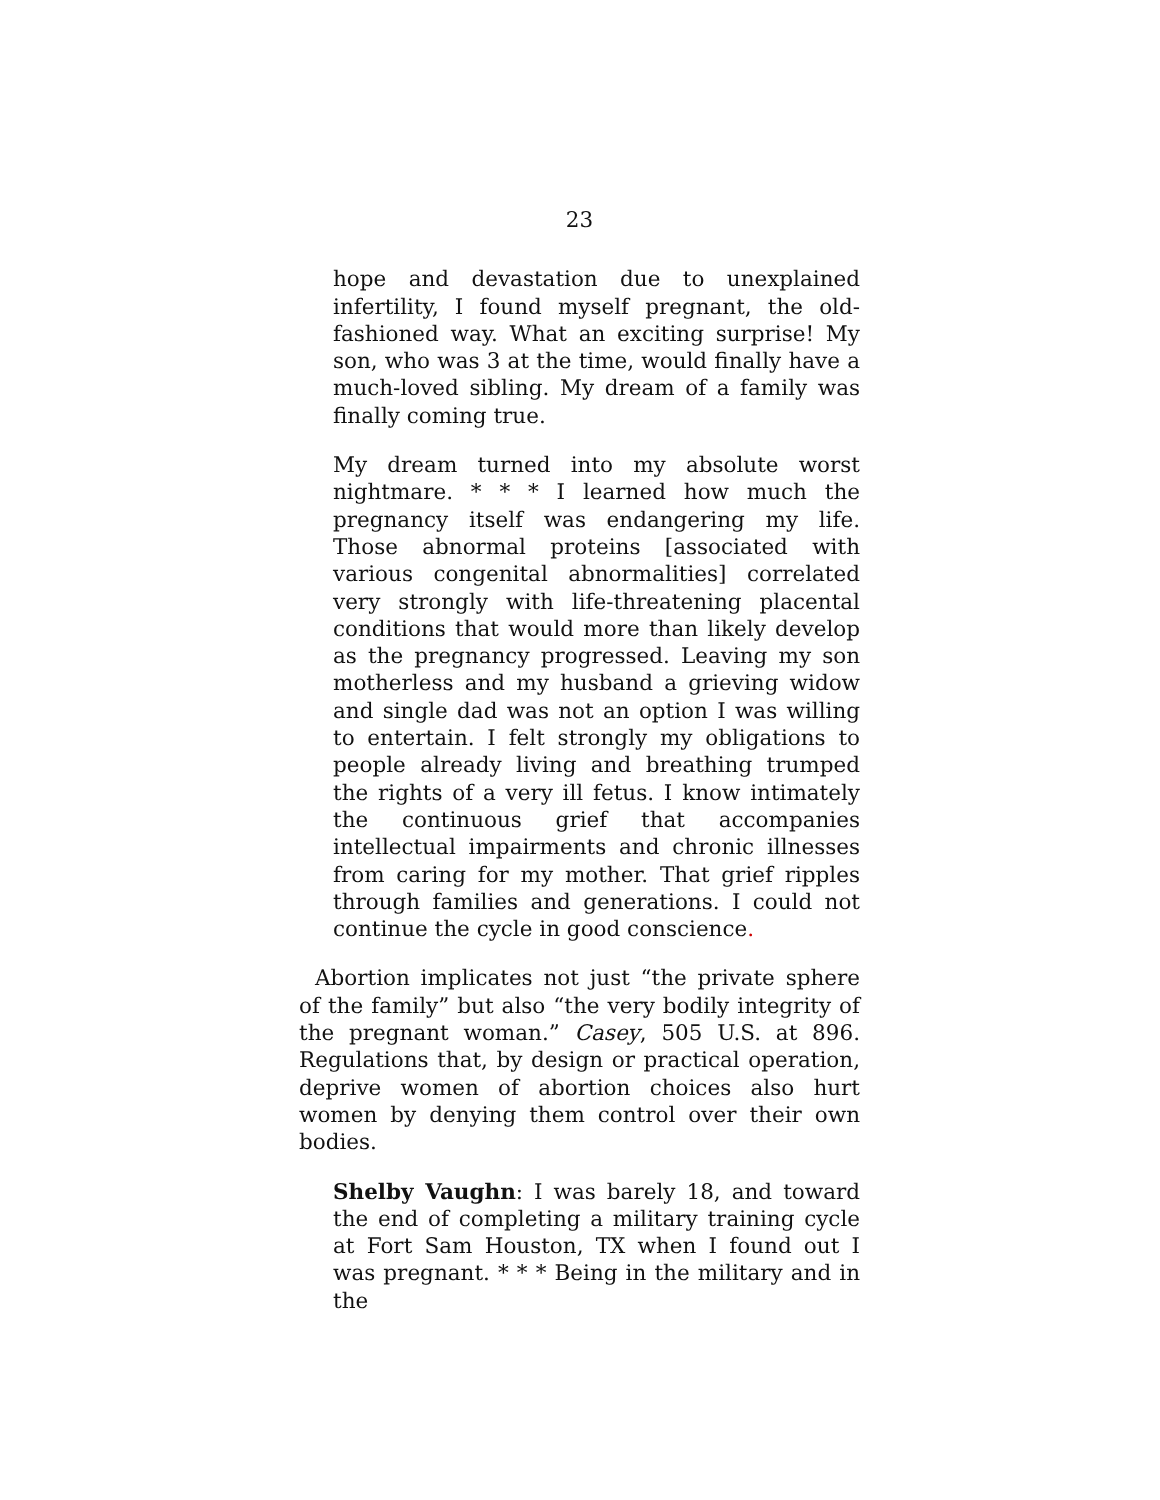23
hope and devastation due to unexplained infertility, I found myself pregnant, the old-fashioned way. What an exciting surprise! My son, who was 3 at the time, would finally have a much-loved sibling. My dream of a family was finally coming true.
My dream turned into my absolute worst nightmare. * * * I learned how much the pregnancy itself was endangering my life. Those abnormal proteins [associated with various congenital abnormalities] correlated very strongly with life-threatening placental conditions that would more than likely develop as the pregnancy progressed. Leaving my son motherless and my husband a grieving widow and single dad was not an option I was willing to entertain. I felt strongly my obligations to people already living and breathing trumped the rights of a very ill fetus. I know intimately the continuous grief that accompanies intellectual impairments and chronic illnesses from caring for my mother. That grief ripples through families and generations. I could not continue the cycle in good conscience.
Abortion implicates not just “the private sphere of the family” but also “the very bodily integrity of the pregnant woman.” Casey, 505 U.S. at 896. Regulations that, by design or practical operation, deprive women of abortion choices also hurt women by denying them control over their own bodies.
Shelby Vaughn: I was barely 18, and toward the end of completing a military training cycle at Fort Sam Houston, TX when I found out I was pregnant. * * * Being in the military and in the